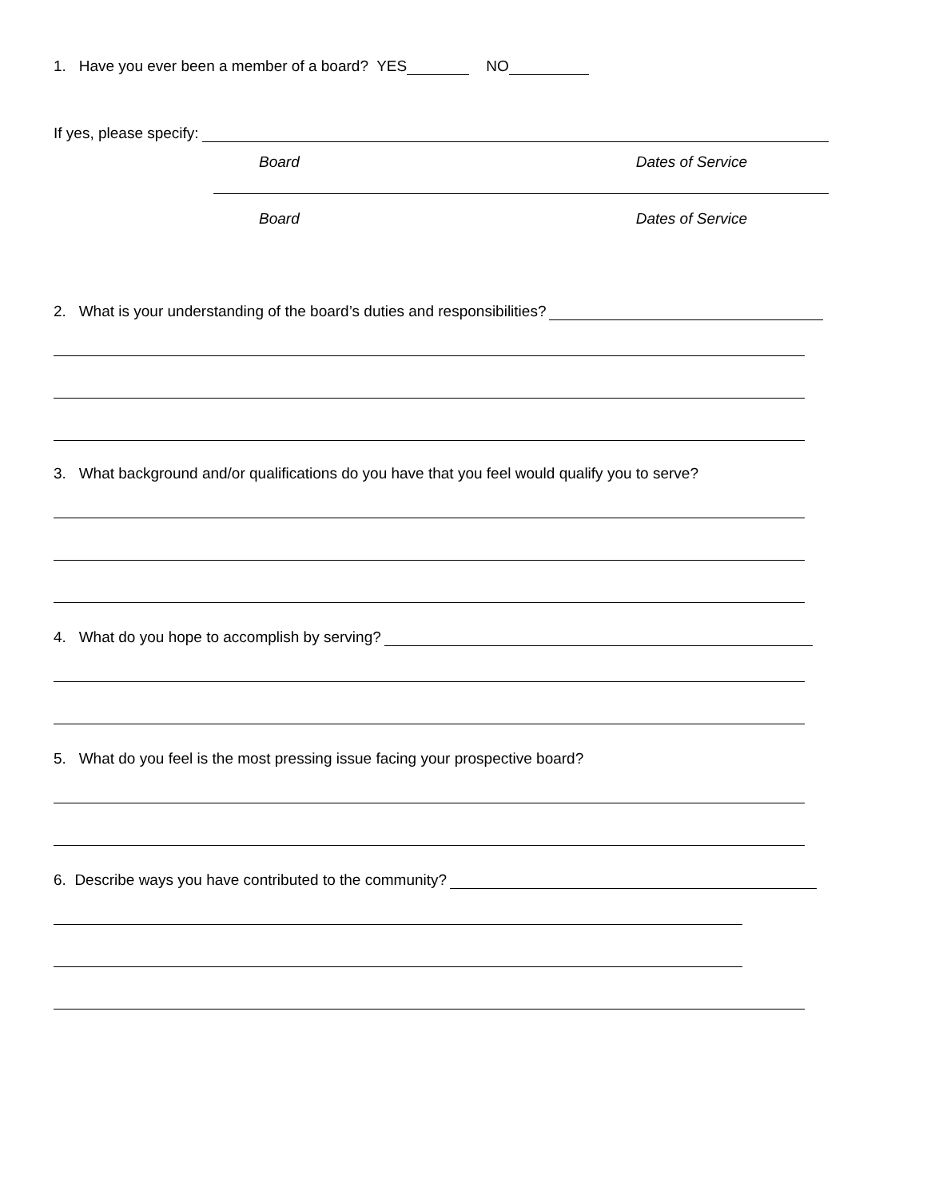1. Have you ever been a member of a board? YES NO
If yes, please specify:
Board Dates of Service
Board Dates of Service
2. What is your understanding of the board’s duties and responsibilities?
3. What background and/or qualifications do you have that you feel would qualify you to serve?
4. What do you hope to accomplish by serving?
5. What do you feel is the most pressing issue facing your prospective board?
6. Describe ways you have contributed to the community?